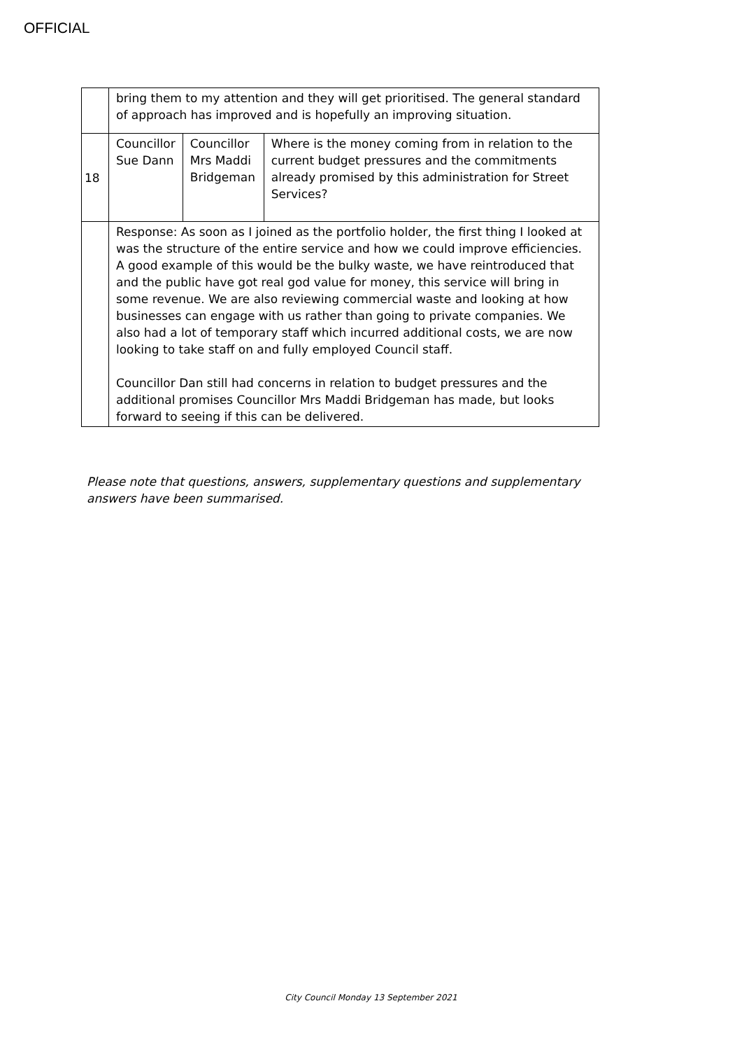OFFICIAL
| | bring them to my attention and they will get prioritised. The general standard of approach has improved and is hopefully an improving situation. | | |
| 18 | Councillor Sue Dann | Councillor Mrs Maddi Bridgeman | Where is the money coming from in relation to the current budget pressures and the commitments already promised by this administration for Street Services? |
| | Response: As soon as I joined as the portfolio holder, the first thing I looked at was the structure of the entire service and how we could improve efficiencies. A good example of this would be the bulky waste, we have reintroduced that and the public have got real god value for money, this service will bring in some revenue. We are also reviewing commercial waste and looking at how businesses can engage with us rather than going to private companies. We also had a lot of temporary staff which incurred additional costs, we are now looking to take staff on and fully employed Council staff. Councillor Dan still had concerns in relation to budget pressures and the additional promises Councillor Mrs Maddi Bridgeman has made, but looks forward to seeing if this can be delivered. | | |
Please note that questions, answers, supplementary questions and supplementary answers have been summarised.
City Council Monday 13 September 2021